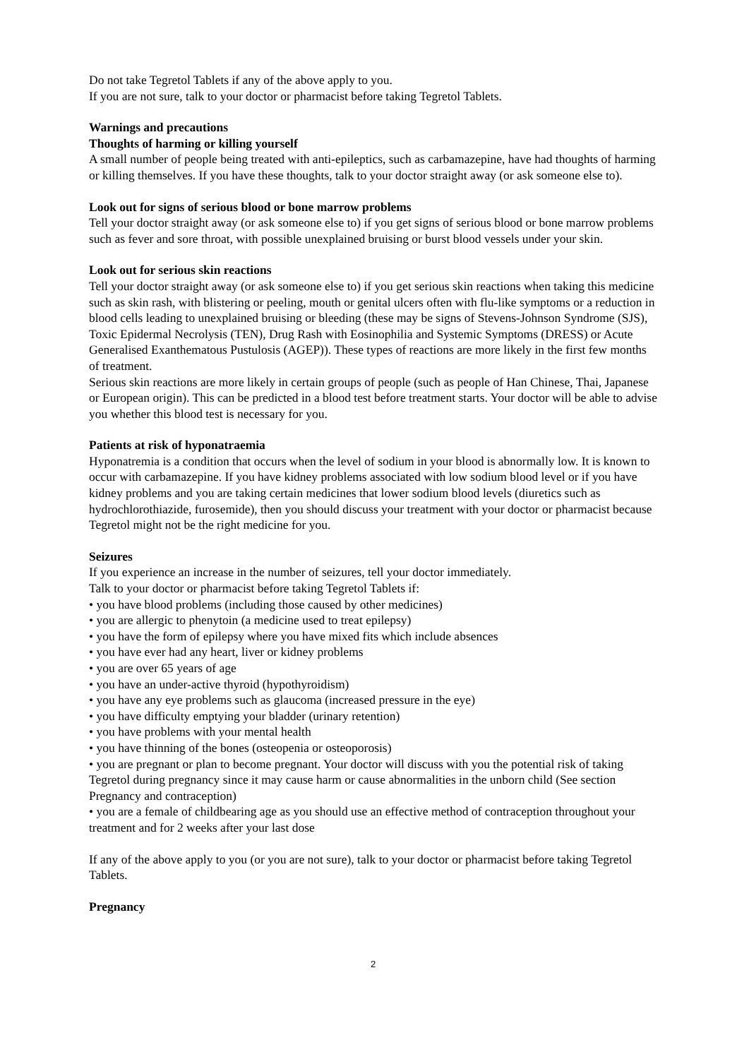Do not take Tegretol Tablets if any of the above apply to you.
If you are not sure, talk to your doctor or pharmacist before taking Tegretol Tablets.
Warnings and precautions
Thoughts of harming or killing yourself
A small number of people being treated with anti-epileptics, such as carbamazepine, have had thoughts of harming or killing themselves. If you have these thoughts, talk to your doctor straight away (or ask someone else to).
Look out for signs of serious blood or bone marrow problems
Tell your doctor straight away (or ask someone else to) if you get signs of serious blood or bone marrow problems such as fever and sore throat, with possible unexplained bruising or burst blood vessels under your skin.
Look out for serious skin reactions
Tell your doctor straight away (or ask someone else to) if you get serious skin reactions when taking this medicine such as skin rash, with blistering or peeling, mouth or genital ulcers often with flu-like symptoms or a reduction in blood cells leading to unexplained bruising or bleeding (these may be signs of Stevens-Johnson Syndrome (SJS), Toxic Epidermal Necrolysis (TEN), Drug Rash with Eosinophilia and Systemic Symptoms (DRESS) or Acute Generalised Exanthematous Pustulosis (AGEP)). These types of reactions are more likely in the first few months of treatment.
Serious skin reactions are more likely in certain groups of people (such as people of Han Chinese, Thai, Japanese or European origin). This can be predicted in a blood test before treatment starts. Your doctor will be able to advise you whether this blood test is necessary for you.
Patients at risk of hyponatraemia
Hyponatremia is a condition that occurs when the level of sodium in your blood is abnormally low. It is known to occur with carbamazepine. If you have kidney problems associated with low sodium blood level or if you have kidney problems and you are taking certain medicines that lower sodium blood levels (diuretics such as hydrochlorothiazide, furosemide), then you should discuss your treatment with your doctor or pharmacist because Tegretol might not be the right medicine for you.
Seizures
If you experience an increase in the number of seizures, tell your doctor immediately.
Talk to your doctor or pharmacist before taking Tegretol Tablets if:
• you have blood problems (including those caused by other medicines)
• you are allergic to phenytoin (a medicine used to treat epilepsy)
• you have the form of epilepsy where you have mixed fits which include absences
• you have ever had any heart, liver or kidney problems
• you are over 65 years of age
• you have an under-active thyroid (hypothyroidism)
• you have any eye problems such as glaucoma (increased pressure in the eye)
• you have difficulty emptying your bladder (urinary retention)
• you have problems with your mental health
• you have thinning of the bones (osteopenia or osteoporosis)
• you are pregnant or plan to become pregnant. Your doctor will discuss with you the potential risk of taking Tegretol during pregnancy since it may cause harm or cause abnormalities in the unborn child (See section Pregnancy and contraception)
• you are a female of childbearing age as you should use an effective method of contraception throughout your treatment and for 2 weeks after your last dose
If any of the above apply to you (or you are not sure), talk to your doctor or pharmacist before taking Tegretol Tablets.
Pregnancy
2